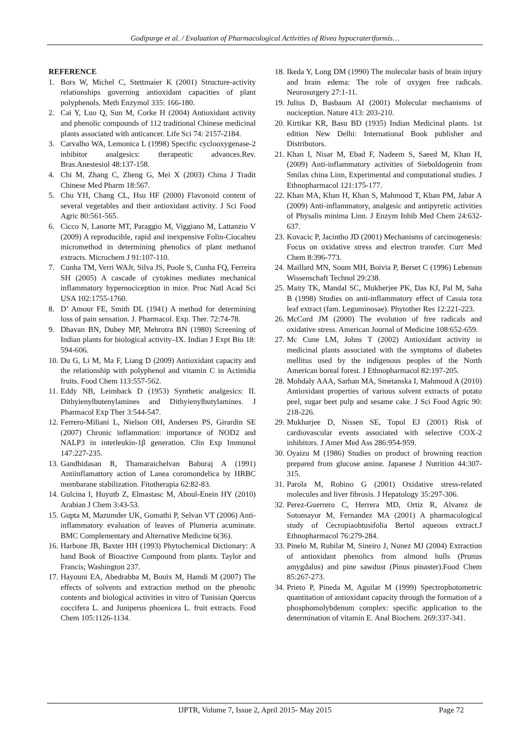Godipurge et al. / Evaluation of Pharmacological Activities of Rivea hypocrateriformis…
REFERENCE
1. Bors W, Michel C, Stettmaier K (2001) Structure-activity relationships governing antioxidant capacities of plant polyphenols. Meth Enzymol 335: 166-180.
2. Cai Y, Luo Q, Sun M, Corke H (2004) Antioxidant activity and phenolic compounds of 112 traditional Chinese medicinal plants associated with anticancer. Life Sci 74: 2157-2184.
3. Carvalho WA, Lemonica L (1998) Specific cyclooxygenase-2 inhibitor analgesics: therapeutic advances.Rev. Bras.Anestesiol 48:137-158.
4. Chi M, Zhang C, Zheng G, Mei X (2003) China J Tradit Chinese Med Pharm 18:567.
5. Chu YH, Chang CL, Hsu HF (2000) Flavonoid content of several vegetables and their antioxidant activity. J Sci Food Agric 80:561-565.
6. Cicco N, Lanorte MT, Paraggio M, Viggiano M, Lattanzio V (2009) A reproducible, rapid and inexpensive Folin-Ciocalteu micromethod in determining phenolics of plant methanol extracts. Microchem J 91:107-110.
7. Cunha TM, Verri WAJr, Silva JS, Poole S, Cunha FQ, Ferreira SH (2005) A cascade of cytokines mediates mechanical inflammatory hypernociception in mice. Proc Natl Acad Sci USA 102:1755-1760.
8. D’ Amour FE, Smith DL (1941) A method for determining loss of pain sensation. J. Pharmacol. Exp. Ther. 72:74-78.
9. Dhavan BN, Dubey MP, Mehrotra BN (1980) Screening of Indian plants for biological activity–IX. Indian J Expt Bio 18: 594-606.
10. Du G, Li M, Ma F, Liang D (2009) Antioxidant capacity and the relationship with polyphenol and vitamin C in Actinidia fruits. Food Chem 113:557-562.
11. Eddy NB, Leimback D (1953) Synthetic analgesics: II. Dithyienylbutenylamines and Dithyienylbutylamines. J Pharmacol Exp Ther 3:544-547.
12. Ferrero-Miliani L, Nielson OH, Andersen PS, Girardin SE (2007) Chronic inflammation: importance of NOD2 and NALP3 in interleukin-1β generation. Clin Exp Immunol 147:227-235.
13. Gandhidasan R, Thamaraichelvan Baburaj A (1991) Antiinflamattory action of Lanea coromondelica by HRBC membarane stabilization. Fitotherapia 62:82-83.
14. Gulcina I, Huyutb Z, Elmastasc M, Aboul-Enein HY (2010) Arabian J Chem 3:43-53.
15. Gupta M, Mazumder UK, Gomathi P, Selvan VT (2006) Anti-inflammatory evaluation of leaves of Plumeria acuminate. BMC Complementary and Alternative Medicine 6(36).
16. Harbone JB, Baxter HH (1993) Phytochemical Dictionary: A hand Book of Bioactive Compound from plants. Taylor and Francis; Washington 237.
17. Hayouni EA, Abedrabba M, Bouix M, Hamdi M (2007) The effects of solvents and extraction method on the phenolic contents and biological activities in vitro of Tunisian Quercus coccifera L. and Juniperus phoenicea L. fruit extracts. Food Chem 105:1126-1134.
18. Ikeda Y, Long DM (1990) The molecular basis of brain injury and brain edema: The role of oxygen free radicals. Neurosurgery 27:1-11.
19. Julius D, Basbaum AI (2001) Molecular mechanisms of nociception. Nature 413: 203-210.
20. Kirtikar KR, Basu BD (1935) Indian Medicinal plants. 1st edition New Delhi: International Book publisher and Distributors.
21. Khan I, Nisar M, Ebad F, Nadeem S, Saeed M, Khan H, (2009) Anti-inflammatory activities of Sieboldogenin from Smilax china Linn, Experimental and computational studies. J Ethnopharmacol 121:175-177.
22. Khan MA, Khan H, Khan S, Mahmood T, Khan PM, Jabar A (2009) Anti-inflammatory, analgesic and antipyretic activities of Physalis minima Linn. J Enzym Inhib Med Chem 24:632-637.
23. Kovacic P, Jacintho JD (2001) Mechanisms of carcinogenesis: Focus on oxidative stress and electron transfer. Curr Med Chem 8:396-773.
24. Maillard MN, Soum MH, Boivia P, Berset C (1996) Lebensm Wissenschaft Technol 29:238.
25. Maity TK, Mandal SC, Mukherjee PK, Das KJ, Pal M, Saha B (1998) Studies on anti-inflammatory effect of Cassia tora leaf extract (fam. Leguminosae). Phytother Res 12:221-223.
26. McCord JM (2000) The evolution of free radicals and oxidative stress. American Journal of Medicine 108:652-659.
27. Mc Cune LM, Johns T (2002) Antioxidant activity in medicinal plants associated with the symptoms of diabetes mellitus used by the indigenous peoples of the North American boreal forest. J Ethnopharmacol 82:197-205.
28. Mohdaly AAA, Sarhan MA, Smetanska I, Mahmoud A (2010) Antioxidant properties of various solvent extracts of potato peel, sugar beet pulp and sesame cake. J Sci Food Agric 90: 218-226.
29. Mukharjee D, Nissen SE, Topol EJ (2001) Risk of cardiovascular events associated with selective COX-2 inhibitors. J Amer Med Ass 286:954-959.
30. Oyaizu M (1986) Studies on product of browning reaction prepared from glucose amine. Japanese J Nutrition 44:307-315.
31. Parola M, Robino G (2001) Oxidative stress-related molecules and liver fibrosis. J Hepatology 35:297-306.
32. Perez-Guerrero C, Herrera MD, Ortiz R, Alvarez de Sotomayor M, Fernandez MA (2001) A pharmacological study of Cecropiaobtusifolia Bertol aqueous extract.J Ethnopharmacol 76:279-284.
33. Pinelo M, Rubilar M, Sineiro J, Nunez MJ (2004) Extraction of antioxidant phenolics from almond hulls (Prunus amygdalus) and pine sawdust (Pinus pinaster).Food Chem 85:267-273.
34. Prieto P, Pineda M, Aguilar M (1999) Spectrophotometric quantitation of antioxidant capacity through the formation of a phosphomolybdenum complex: specific application to the determination of vitamin E. Anal Biochem. 269:337-341.
IJPTR, Volume 7, Issue 2, April 2015- May 2015 Page 72